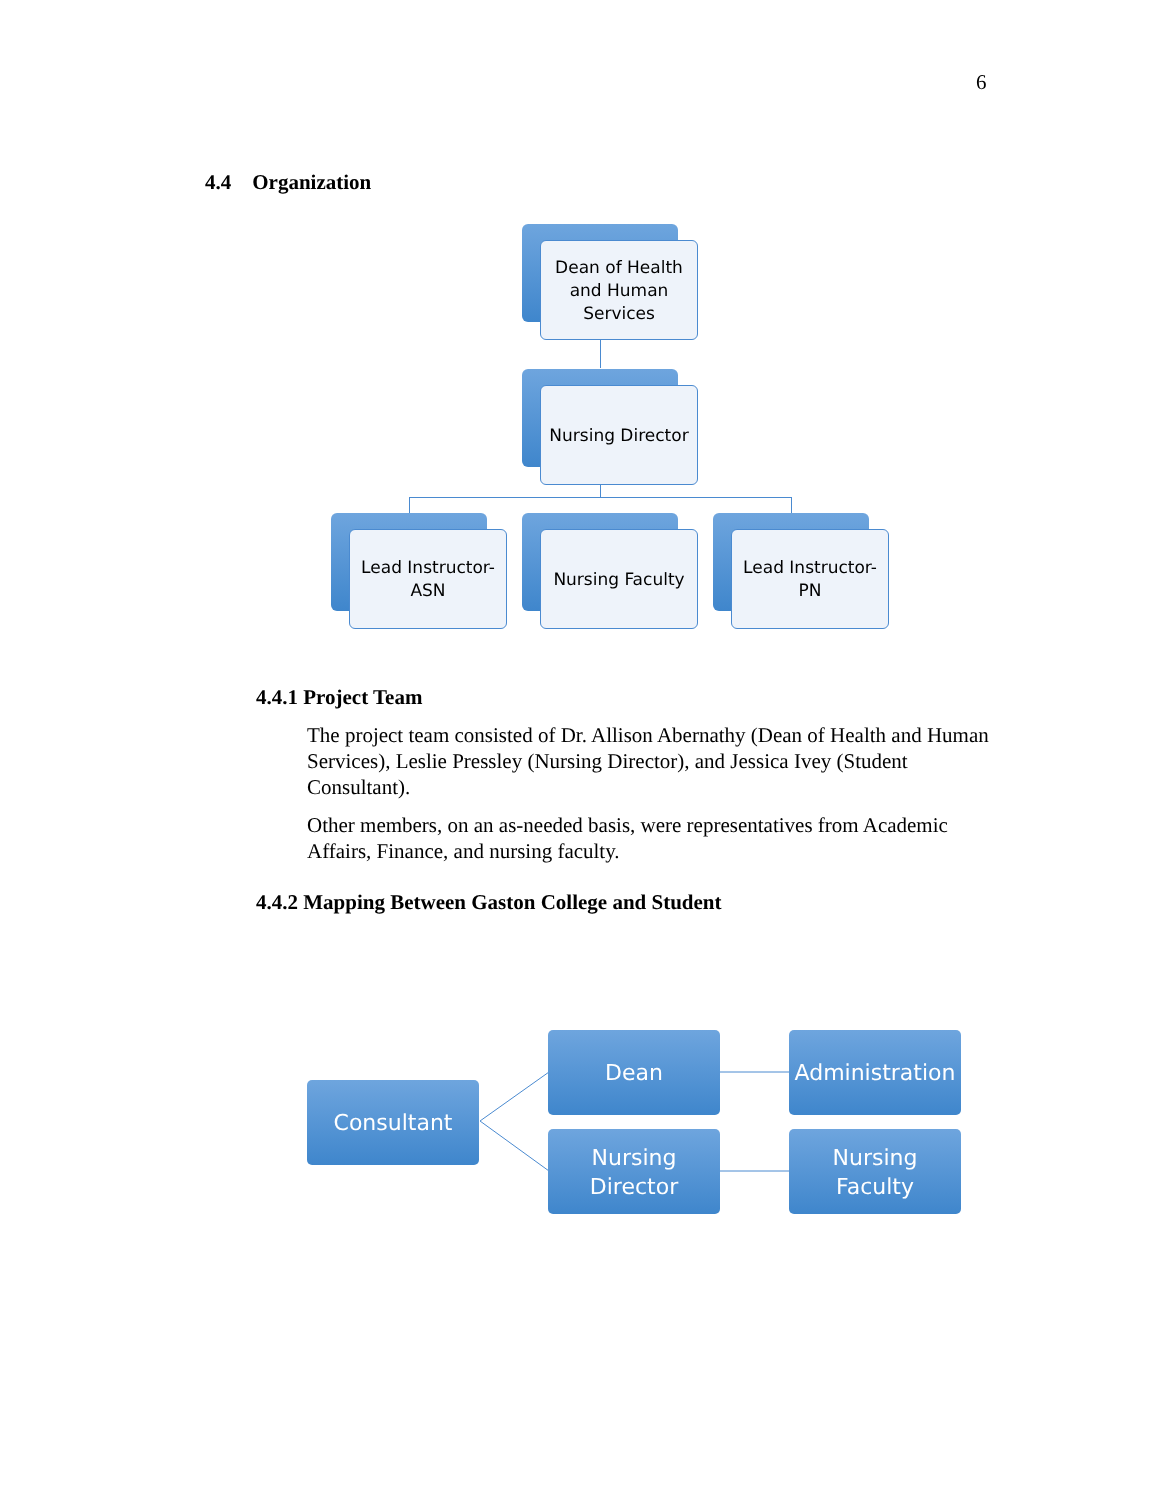6
4.4 Organization
Dean of Health and Human Services
Nursing Director
Lead Instructor-ASN
Nursing Faculty
Lead Instructor-PN
4.4.1 Project Team
The project team consisted of Dr. Allison Abernathy (Dean of Health and Human Services), Leslie Pressley (Nursing Director), and Jessica Ivey (Student Consultant).
Other members, on an as-needed basis, were representatives from Academic Affairs, Finance, and nursing faculty.
4.4.2 Mapping Between Gaston College and Student
Consultant
Dean
Administration
Nursing
Director
Nursing
Faculty